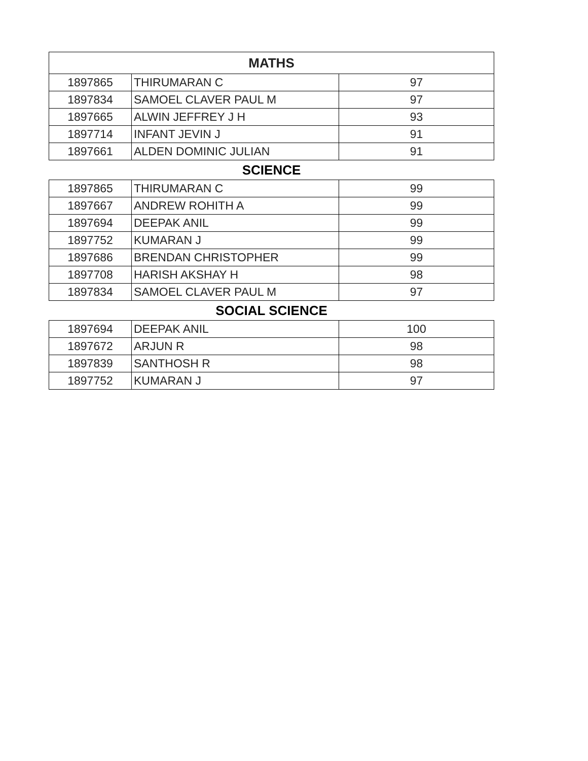| MATHS | | |
| --- | --- | --- |
| 1897865 | THIRUMARAN C | 97 |
| 1897834 | SAMOEL CLAVER PAUL M | 97 |
| 1897665 | ALWIN JEFFREY J H | 93 |
| 1897714 | INFANT JEVIN J | 91 |
| 1897661 | ALDEN DOMINIC JULIAN | 91 |
SCIENCE
| 1897865 | THIRUMARAN C | 99 |
| 1897667 | ANDREW ROHITH A | 99 |
| 1897694 | DEEPAK ANIL | 99 |
| 1897752 | KUMARAN J | 99 |
| 1897686 | BRENDAN CHRISTOPHER | 99 |
| 1897708 | HARISH AKSHAY H | 98 |
| 1897834 | SAMOEL CLAVER PAUL M | 97 |
SOCIAL SCIENCE
| 1897694 | DEEPAK ANIL | 100 |
| 1897672 | ARJUN R | 98 |
| 1897839 | SANTHOSH R | 98 |
| 1897752 | KUMARAN J | 97 |